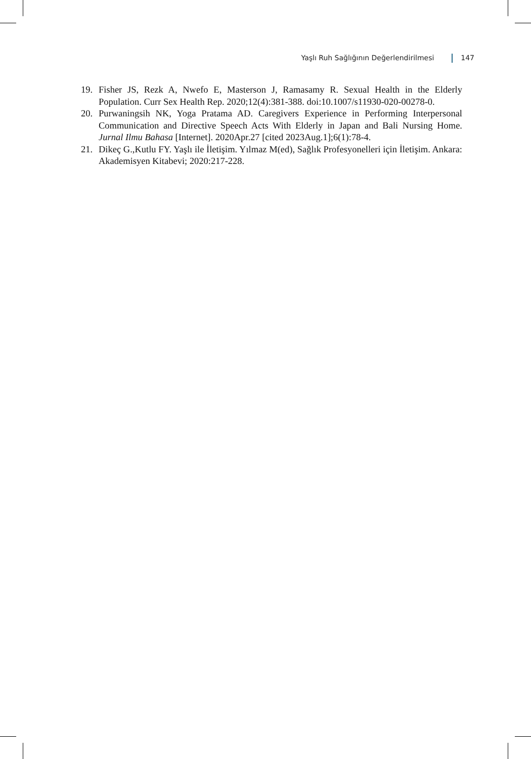Yaşlı Ruh Sağlığının Değerlendirilmesi 147
19. Fisher JS, Rezk A, Nwefo E, Masterson J, Ramasamy R. Sexual Health in the Elderly Population. Curr Sex Health Rep. 2020;12(4):381-388. doi:10.1007/s11930-020-00278-0.
20. Purwaningsih NK, Yoga Pratama AD. Caregivers Experience in Performing Interpersonal Communication and Directive Speech Acts With Elderly in Japan and Bali Nursing Home. Jurnal Ilmu Bahasa [Internet]. 2020Apr.27 [cited 2023Aug.1];6(1):78-4.
21. Dikeç G.,Kutlu FY. Yaşlı ile İletişim. Yılmaz M(ed), Sağlık Profesyonelleri için İletişim. Ankara: Akademisyen Kitabevi; 2020:217-228.